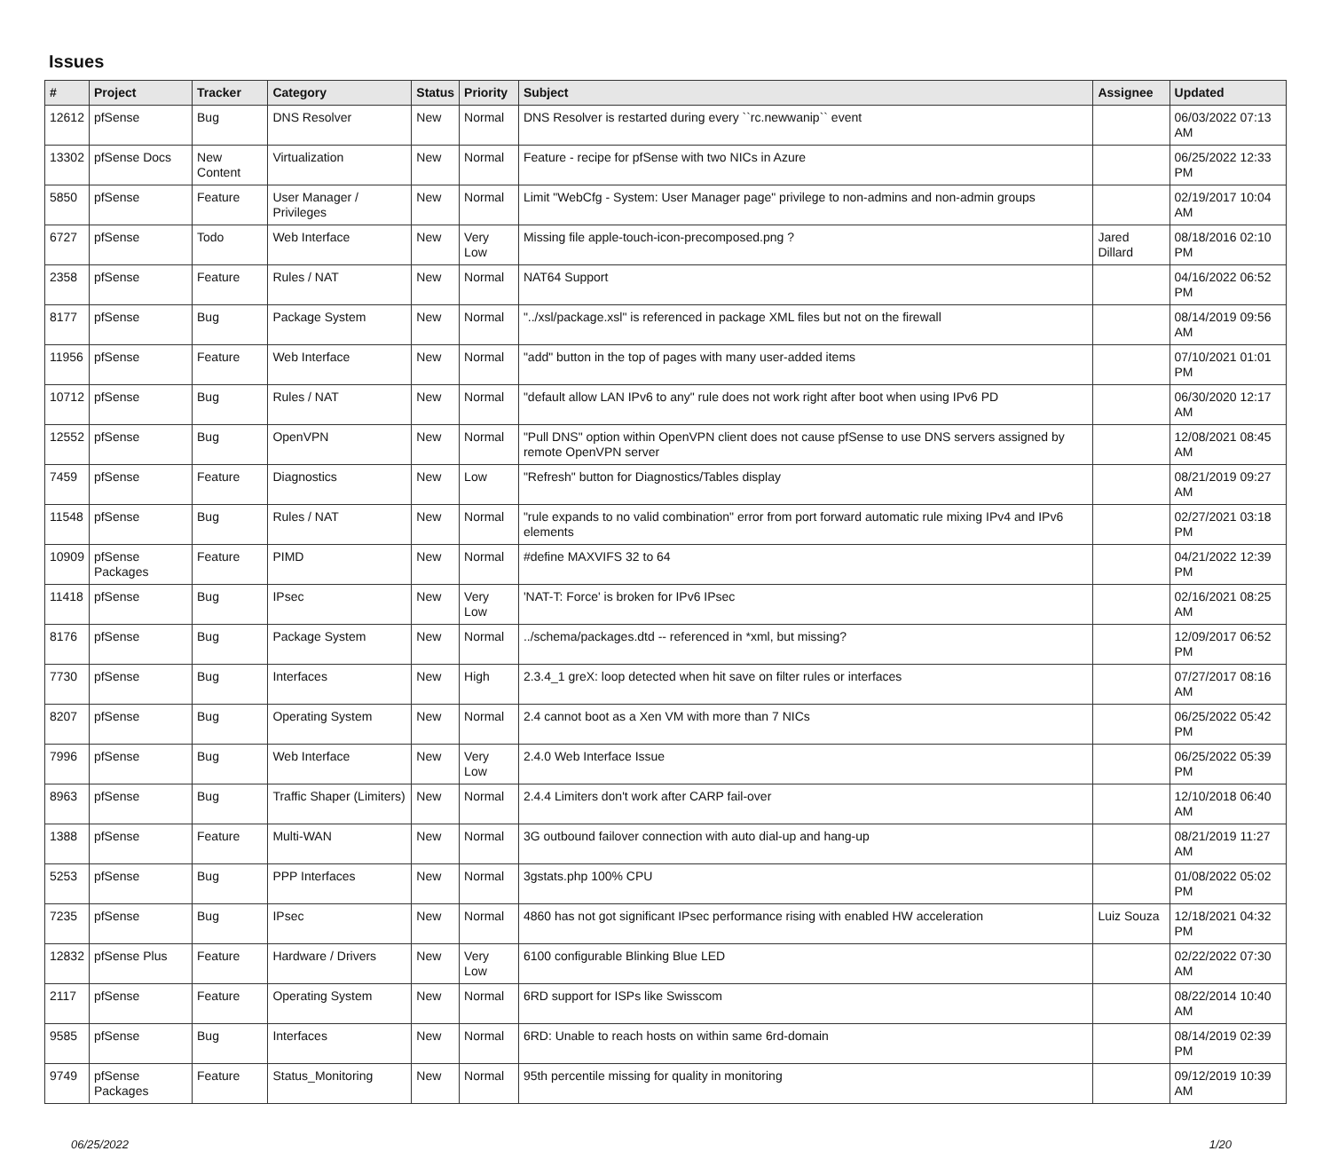Issues
| # | Project | Tracker | Category | Status | Priority | Subject | Assignee | Updated |
| --- | --- | --- | --- | --- | --- | --- | --- | --- |
| 12612 | pfSense | Bug | DNS Resolver | New | Normal | DNS Resolver is restarted during every ``rc.newwanip`` event | | 06/03/2022 07:13 AM |
| 13302 | pfSense Docs | New Content | Virtualization | New | Normal | Feature - recipe for pfSense with two NICs in Azure | | 06/25/2022 12:33 PM |
| 5850 | pfSense | Feature | User Manager / Privileges | New | Normal | Limit "WebCfg - System: User Manager page" privilege to non-admins and non-admin groups | | 02/19/2017 10:04 AM |
| 6727 | pfSense | Todo | Web Interface | New | Very Low | Missing file apple-touch-icon-precomposed.png ? | Jared Dillard | 08/18/2016 02:10 PM |
| 2358 | pfSense | Feature | Rules / NAT | New | Normal | NAT64 Support | | 04/16/2022 06:52 PM |
| 8177 | pfSense | Bug | Package System | New | Normal | "../xsl/package.xsl" is referenced in package XML files but not on the firewall | | 08/14/2019 09:56 AM |
| 11956 | pfSense | Feature | Web Interface | New | Normal | "add" button in the top of pages with many user-added items | | 07/10/2021 01:01 PM |
| 10712 | pfSense | Bug | Rules / NAT | New | Normal | "default allow LAN IPv6 to any" rule does not work right after boot when using IPv6 PD | | 06/30/2020 12:17 AM |
| 12552 | pfSense | Bug | OpenVPN | New | Normal | "Pull DNS" option within OpenVPN client does not cause pfSense to use DNS servers assigned by remote OpenVPN server | | 12/08/2021 08:45 AM |
| 7459 | pfSense | Feature | Diagnostics | New | Low | "Refresh" button for Diagnostics/Tables display | | 08/21/2019 09:27 AM |
| 11548 | pfSense | Bug | Rules / NAT | New | Normal | "rule expands to no valid combination" error from port forward automatic rule mixing IPv4 and IPv6 elements | | 02/27/2021 03:18 PM |
| 10909 | pfSense Packages | Feature | PIMD | New | Normal | #define MAXVIFS 32 to 64 | | 04/21/2022 12:39 PM |
| 11418 | pfSense | Bug | IPsec | New | Very Low | 'NAT-T: Force' is broken for IPv6 IPsec | | 02/16/2021 08:25 AM |
| 8176 | pfSense | Bug | Package System | New | Normal | ../schema/packages.dtd -- referenced in *xml, but missing? | | 12/09/2017 06:52 PM |
| 7730 | pfSense | Bug | Interfaces | New | High | 2.3.4_1 greX: loop detected when hit save on filter rules or interfaces | | 07/27/2017 08:16 AM |
| 8207 | pfSense | Bug | Operating System | New | Normal | 2.4 cannot boot as a Xen VM with more than 7 NICs | | 06/25/2022 05:42 PM |
| 7996 | pfSense | Bug | Web Interface | New | Very Low | 2.4.0 Web Interface Issue | | 06/25/2022 05:39 PM |
| 8963 | pfSense | Bug | Traffic Shaper (Limiters) | New | Normal | 2.4.4 Limiters don't work after CARP fail-over | | 12/10/2018 06:40 AM |
| 1388 | pfSense | Feature | Multi-WAN | New | Normal | 3G outbound failover connection with auto dial-up and hang-up | | 08/21/2019 11:27 AM |
| 5253 | pfSense | Bug | PPP Interfaces | New | Normal | 3gstats.php 100% CPU | | 01/08/2022 05:02 PM |
| 7235 | pfSense | Bug | IPsec | New | Normal | 4860 has not got significant IPsec performance rising with enabled HW acceleration | Luiz Souza | 12/18/2021 04:32 PM |
| 12832 | pfSense Plus | Feature | Hardware / Drivers | New | Very Low | 6100 configurable Blinking Blue LED | | 02/22/2022 07:30 AM |
| 2117 | pfSense | Feature | Operating System | New | Normal | 6RD support for ISPs like Swisscom | | 08/22/2014 10:40 AM |
| 9585 | pfSense | Bug | Interfaces | New | Normal | 6RD: Unable to reach hosts on within same 6rd-domain | | 08/14/2019 02:39 PM |
| 9749 | pfSense Packages | Feature | Status_Monitoring | New | Normal | 95th percentile missing for quality in monitoring | | 09/12/2019 10:39 AM |
06/25/2022 1/20